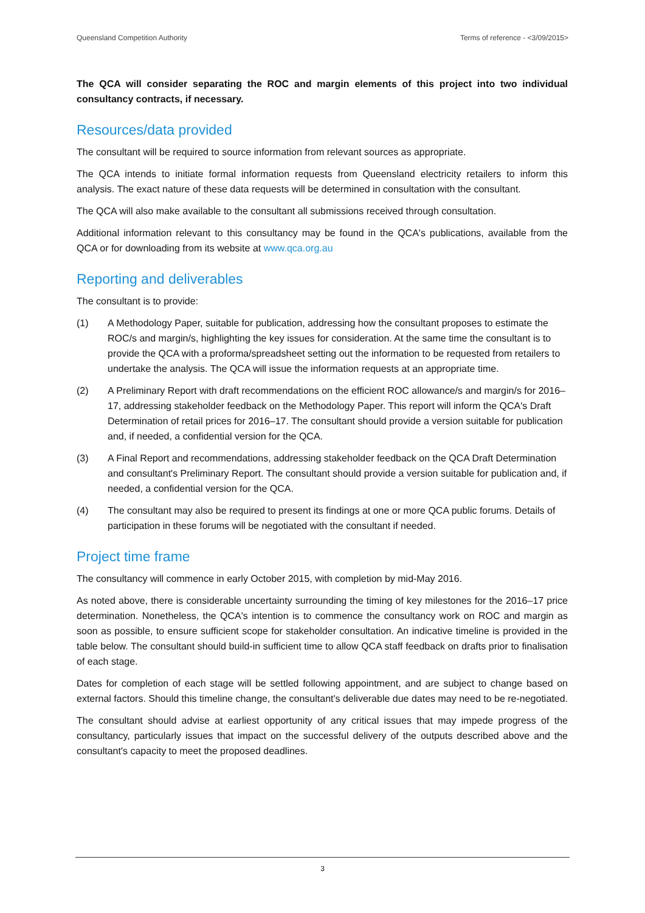Queensland Competition Authority Terms of reference - <3/09/2015>
The QCA will consider separating the ROC and margin elements of this project into two individual consultancy contracts, if necessary.
Resources/data provided
The consultant will be required to source information from relevant sources as appropriate.
The QCA intends to initiate formal information requests from Queensland electricity retailers to inform this analysis. The exact nature of these data requests will be determined in consultation with the consultant.
The QCA will also make available to the consultant all submissions received through consultation.
Additional information relevant to this consultancy may be found in the QCA's publications, available from the QCA or for downloading from its website at www.qca.org.au
Reporting and deliverables
The consultant is to provide:
(1) A Methodology Paper, suitable for publication, addressing how the consultant proposes to estimate the ROC/s and margin/s, highlighting the key issues for consideration. At the same time the consultant is to provide the QCA with a proforma/spreadsheet setting out the information to be requested from retailers to undertake the analysis. The QCA will issue the information requests at an appropriate time.
(2) A Preliminary Report with draft recommendations on the efficient ROC allowance/s and margin/s for 2016–17, addressing stakeholder feedback on the Methodology Paper. This report will inform the QCA's Draft Determination of retail prices for 2016–17. The consultant should provide a version suitable for publication and, if needed, a confidential version for the QCA.
(3) A Final Report and recommendations, addressing stakeholder feedback on the QCA Draft Determination and consultant's Preliminary Report. The consultant should provide a version suitable for publication and, if needed, a confidential version for the QCA.
(4) The consultant may also be required to present its findings at one or more QCA public forums. Details of participation in these forums will be negotiated with the consultant if needed.
Project time frame
The consultancy will commence in early October 2015, with completion by mid-May 2016.
As noted above, there is considerable uncertainty surrounding the timing of key milestones for the 2016–17 price determination. Nonetheless, the QCA's intention is to commence the consultancy work on ROC and margin as soon as possible, to ensure sufficient scope for stakeholder consultation. An indicative timeline is provided in the table below. The consultant should build-in sufficient time to allow QCA staff feedback on drafts prior to finalisation of each stage.
Dates for completion of each stage will be settled following appointment, and are subject to change based on external factors. Should this timeline change, the consultant's deliverable due dates may need to be re-negotiated.
The consultant should advise at earliest opportunity of any critical issues that may impede progress of the consultancy, particularly issues that impact on the successful delivery of the outputs described above and the consultant's capacity to meet the proposed deadlines.
3